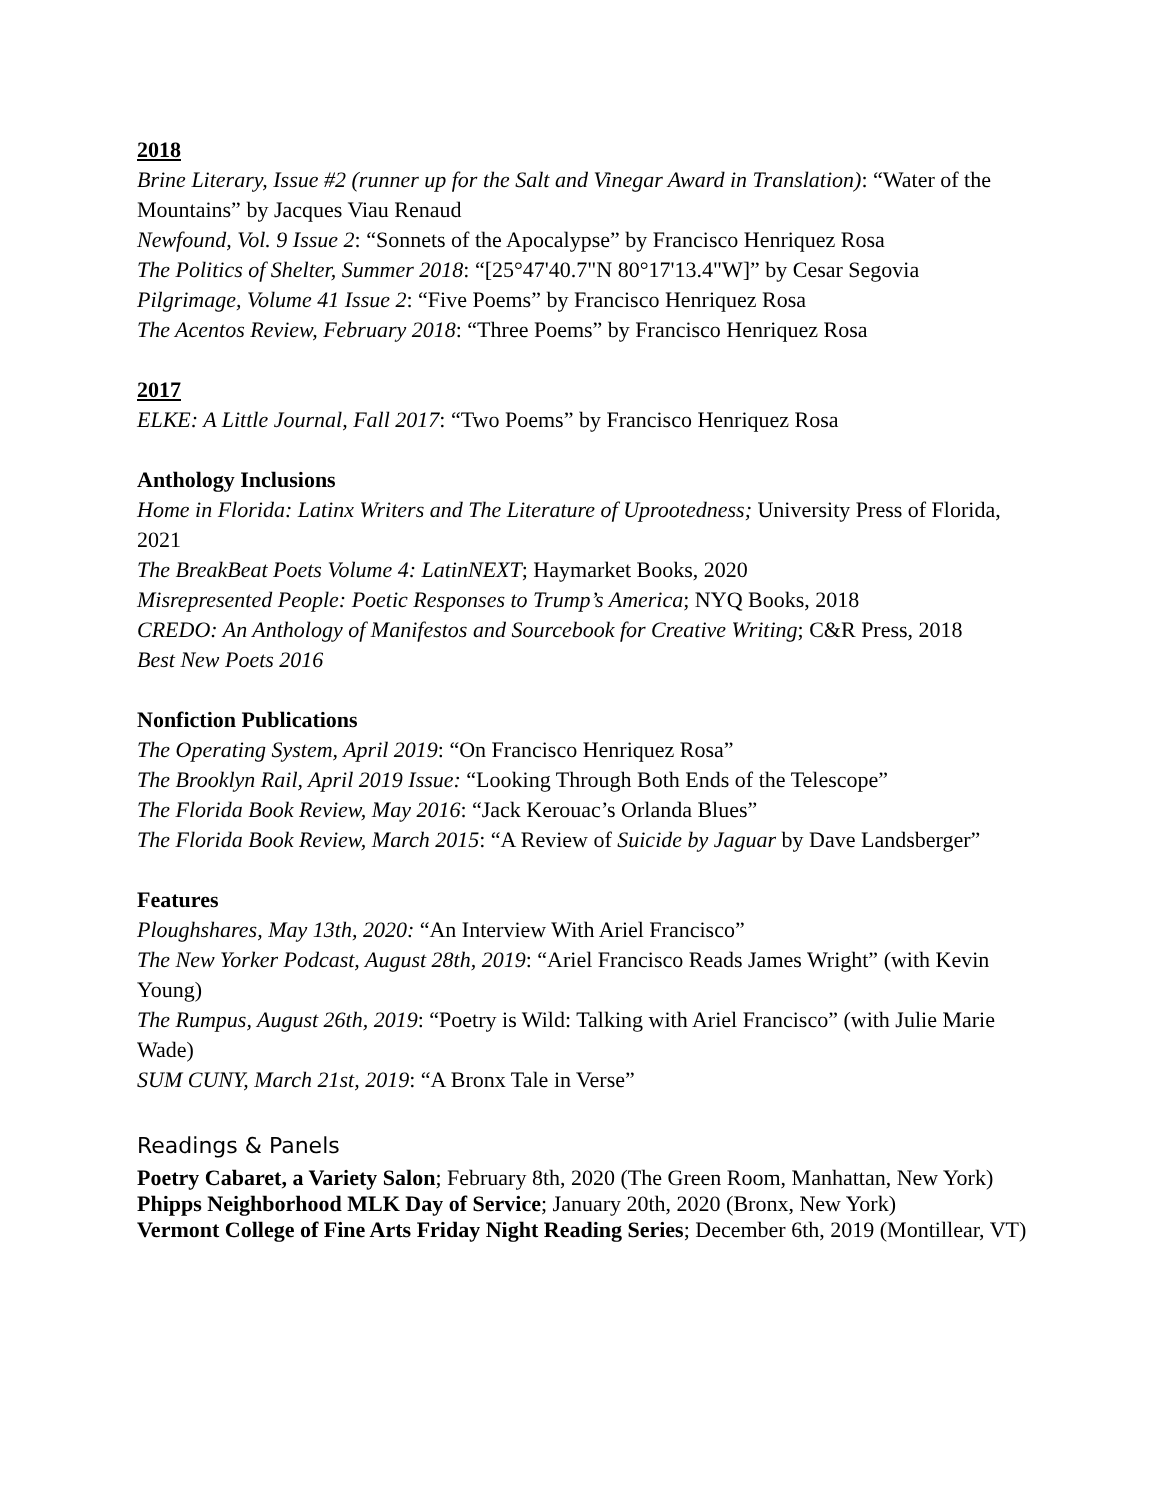2018
Brine Literary, Issue #2 (runner up for the Salt and Vinegar Award in Translation): “Water of the
Mountains” by Jacques Viau Renaud
Newfound, Vol. 9 Issue 2: “Sonnets of the Apocalypse” by Francisco Henriquez Rosa
The Politics of Shelter, Summer 2018: “[25°47'40.7"N 80°17'13.4"W]” by Cesar Segovia
Pilgrimage, Volume 41 Issue 2: “Five Poems” by Francisco Henriquez Rosa
The Acentos Review, February 2018: “Three Poems” by Francisco Henriquez Rosa
2017
ELKE: A Little Journal, Fall 2017: “Two Poems” by Francisco Henriquez Rosa
Anthology Inclusions
Home in Florida: Latinx Writers and The Literature of Uprootedness; University Press of Florida, 2021
The BreakBeat Poets Volume 4: LatinNEXT; Haymarket Books, 2020
Misrepresented People: Poetic Responses to Trump’s America; NYQ Books, 2018
CREDO: An Anthology of Manifestos and Sourcebook for Creative Writing; C&R Press, 2018
Best New Poets 2016
Nonfiction Publications
The Operating System, April 2019: “On Francisco Henriquez Rosa”
The Brooklyn Rail, April 2019 Issue: “Looking Through Both Ends of the Telescope”
The Florida Book Review, May 2016: “Jack Kerouac’s Orlanda Blues”
The Florida Book Review, March 2015: “A Review of Suicide by Jaguar by Dave Landsberger”
Features
Ploughshares, May 13th, 2020: “An Interview With Ariel Francisco”
The New Yorker Podcast, August 28th, 2019: “Ariel Francisco Reads James Wright” (with Kevin Young)
The Rumpus, August 26th, 2019: “Poetry is Wild: Talking with Ariel Francisco” (with Julie Marie Wade)
SUM CUNY, March 21st, 2019: “A Bronx Tale in Verse”
Readings & Panels
Poetry Cabaret, a Variety Salon; February 8th, 2020 (The Green Room, Manhattan, New York)
Phipps Neighborhood MLK Day of Service; January 20th, 2020 (Bronx, New York)
Vermont College of Fine Arts Friday Night Reading Series; December 6th, 2019 (Montillear, VT)